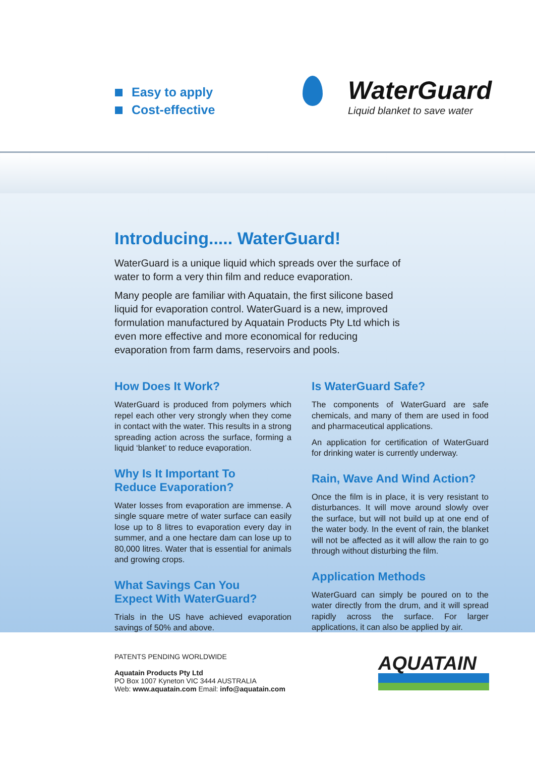Easy to apply
Cost-effective
WaterGuard
Liquid blanket to save water
Introducing..... WaterGuard!
WaterGuard is a unique liquid which spreads over the surface of water to form a very thin film and reduce evaporation.
Many people are familiar with Aquatain, the first silicone based liquid for evaporation control. WaterGuard is a new, improved formulation manufactured by Aquatain Products Pty Ltd which is even more effective and more economical for reducing evaporation from farm dams, reservoirs and pools.
How Does It Work?
WaterGuard is produced from polymers which repel each other very strongly when they come in contact with the water. This results in a strong spreading action across the surface, forming a liquid ‘blanket’ to reduce evaporation.
Why Is It Important To
Reduce Evaporation?
Water losses from evaporation are immense. A single square metre of water surface can easily lose up to 8 litres to evaporation every day in summer, and a one hectare dam can lose up to 80,000 litres. Water that is essential for animals and growing crops.
What Savings Can You
Expect With WaterGuard?
Trials in the US have achieved evaporation savings of 50% and above.
Is WaterGuard Safe?
The components of WaterGuard are safe chemicals, and many of them are used in food and pharmaceutical applications.
An application for certification of WaterGuard for drinking water is currently underway.
Rain, Wave And Wind Action?
Once the film is in place, it is very resistant to disturbances. It will move around slowly over the surface, but will not build up at one end of the water body. In the event of rain, the blanket will not be affected as it will allow the rain to go through without disturbing the film.
Application Methods
WaterGuard can simply be poured on to the water directly from the drum, and it will spread rapidly across the surface. For larger applications, it can also be applied by air.
PATENTS PENDING WORLDWIDE
Aquatain Products Pty Ltd
PO Box 1007 Kyneton VIC 3444 AUSTRALIA
Web: www.aquatain.com Email: info@aquatain.com
AQUATAIN